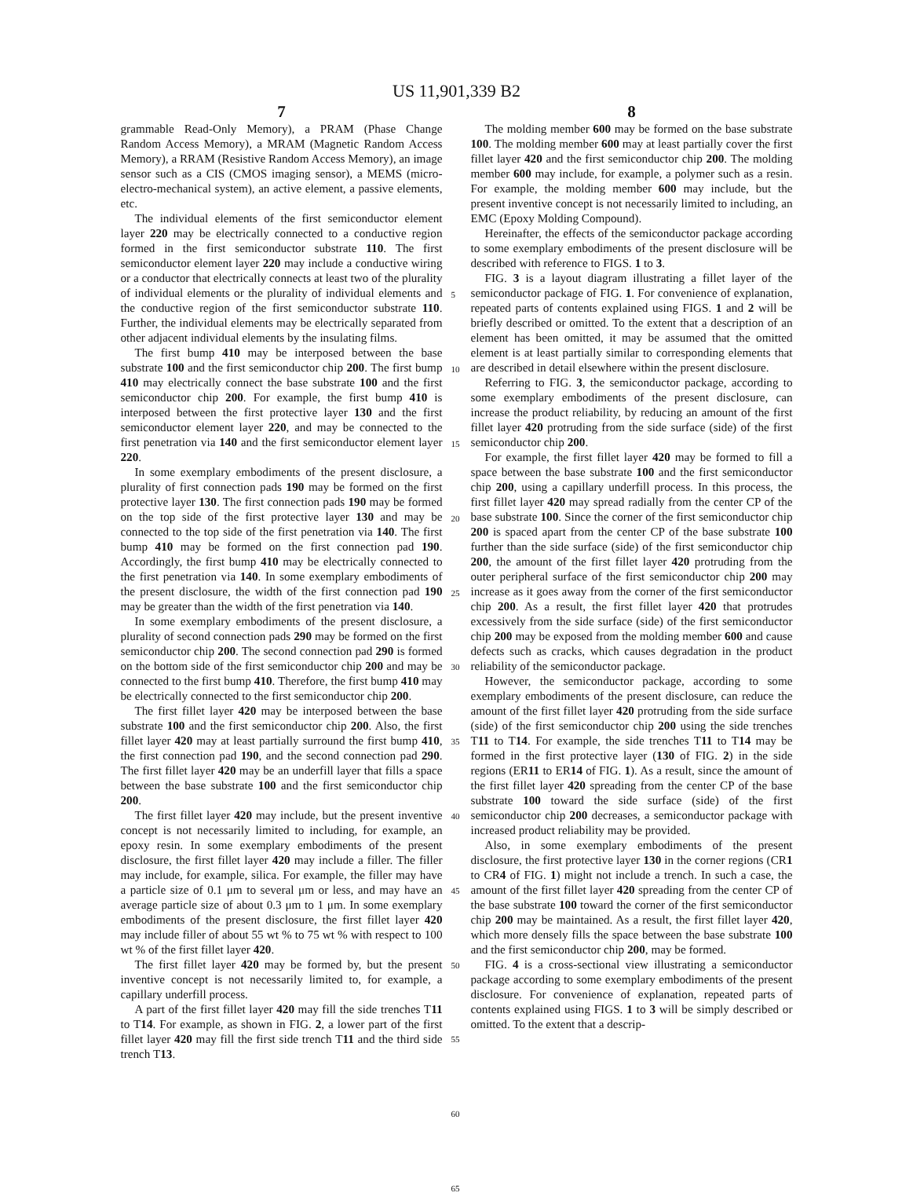US 11,901,339 B2
7
grammable Read-Only Memory), a PRAM (Phase Change Random Access Memory), a MRAM (Magnetic Random Access Memory), a RRAM (Resistive Random Access Memory), an image sensor such as a CIS (CMOS imaging sensor), a MEMS (micro-electro-mechanical system), an active element, a passive elements, etc.
The individual elements of the first semiconductor element layer 220 may be electrically connected to a conductive region formed in the first semiconductor substrate 110. The first semiconductor element layer 220 may include a conductive wiring or a conductor that electrically connects at least two of the plurality of individual elements or the plurality of individual elements and the conductive region of the first semiconductor substrate 110. Further, the individual elements may be electrically separated from other adjacent individual elements by the insulating films.
The first bump 410 may be interposed between the base substrate 100 and the first semiconductor chip 200. The first bump 410 may electrically connect the base substrate 100 and the first semiconductor chip 200. For example, the first bump 410 is interposed between the first protective layer 130 and the first semiconductor element layer 220, and may be connected to the first penetration via 140 and the first semiconductor element layer 220.
In some exemplary embodiments of the present disclosure, a plurality of first connection pads 190 may be formed on the first protective layer 130. The first connection pads 190 may be formed on the top side of the first protective layer 130 and may be connected to the top side of the first penetration via 140. The first bump 410 may be formed on the first connection pad 190. Accordingly, the first bump 410 may be electrically connected to the first penetration via 140. In some exemplary embodiments of the present disclosure, the width of the first connection pad 190 may be greater than the width of the first penetration via 140.
In some exemplary embodiments of the present disclosure, a plurality of second connection pads 290 may be formed on the first semiconductor chip 200. The second connection pad 290 is formed on the bottom side of the first semiconductor chip 200 and may be connected to the first bump 410. Therefore, the first bump 410 may be electrically connected to the first semiconductor chip 200.
The first fillet layer 420 may be interposed between the base substrate 100 and the first semiconductor chip 200. Also, the first fillet layer 420 may at least partially surround the first bump 410, the first connection pad 190, and the second connection pad 290. The first fillet layer 420 may be an underfill layer that fills a space between the base substrate 100 and the first semiconductor chip 200.
The first fillet layer 420 may include, but the present inventive concept is not necessarily limited to including, for example, an epoxy resin. In some exemplary embodiments of the present disclosure, the first fillet layer 420 may include a filler. The filler may include, for example, silica. For example, the filler may have a particle size of 0.1 μm to several μm or less, and may have an average particle size of about 0.3 μm to 1 μm. In some exemplary embodiments of the present disclosure, the first fillet layer 420 may include filler of about 55 wt % to 75 wt % with respect to 100 wt % of the first fillet layer 420.
The first fillet layer 420 may be formed by, but the present inventive concept is not necessarily limited to, for example, a capillary underfill process.
A part of the first fillet layer 420 may fill the side trenches T11 to T14. For example, as shown in FIG. 2, a lower part of the first fillet layer 420 may fill the first side trench T11 and the third side trench T13.
5
10
15
20
25
30
35
40
45
50
55
60
65
8
The molding member 600 may be formed on the base substrate 100. The molding member 600 may at least partially cover the first fillet layer 420 and the first semiconductor chip 200. The molding member 600 may include, for example, a polymer such as a resin. For example, the molding member 600 may include, but the present inventive concept is not necessarily limited to including, an EMC (Epoxy Molding Compound).
Hereinafter, the effects of the semiconductor package according to some exemplary embodiments of the present disclosure will be described with reference to FIGS. 1 to 3.
FIG. 3 is a layout diagram illustrating a fillet layer of the semiconductor package of FIG. 1. For convenience of explanation, repeated parts of contents explained using FIGS. 1 and 2 will be briefly described or omitted. To the extent that a description of an element has been omitted, it may be assumed that the omitted element is at least partially similar to corresponding elements that are described in detail elsewhere within the present disclosure.
Referring to FIG. 3, the semiconductor package, according to some exemplary embodiments of the present disclosure, can increase the product reliability, by reducing an amount of the first fillet layer 420 protruding from the side surface (side) of the first semiconductor chip 200.
For example, the first fillet layer 420 may be formed to fill a space between the base substrate 100 and the first semiconductor chip 200, using a capillary underfill process. In this process, the first fillet layer 420 may spread radially from the center CP of the base substrate 100. Since the corner of the first semiconductor chip 200 is spaced apart from the center CP of the base substrate 100 further than the side surface (side) of the first semiconductor chip 200, the amount of the first fillet layer 420 protruding from the outer peripheral surface of the first semiconductor chip 200 may increase as it goes away from the corner of the first semiconductor chip 200. As a result, the first fillet layer 420 that protrudes excessively from the side surface (side) of the first semiconductor chip 200 may be exposed from the molding member 600 and cause defects such as cracks, which causes degradation in the product reliability of the semiconductor package.
However, the semiconductor package, according to some exemplary embodiments of the present disclosure, can reduce the amount of the first fillet layer 420 protruding from the side surface (side) of the first semiconductor chip 200 using the side trenches T11 to T14. For example, the side trenches T11 to T14 may be formed in the first protective layer (130 of FIG. 2) in the side regions (ER11 to ER14 of FIG. 1). As a result, since the amount of the first fillet layer 420 spreading from the center CP of the base substrate 100 toward the side surface (side) of the first semiconductor chip 200 decreases, a semiconductor package with increased product reliability may be provided.
Also, in some exemplary embodiments of the present disclosure, the first protective layer 130 in the corner regions (CR1 to CR4 of FIG. 1) might not include a trench. In such a case, the amount of the first fillet layer 420 spreading from the center CP of the base substrate 100 toward the corner of the first semiconductor chip 200 may be maintained. As a result, the first fillet layer 420, which more densely fills the space between the base substrate 100 and the first semiconductor chip 200, may be formed.
FIG. 4 is a cross-sectional view illustrating a semiconductor package according to some exemplary embodiments of the present disclosure. For convenience of explanation, repeated parts of contents explained using FIGS. 1 to 3 will be simply described or omitted. To the extent that a descrip-